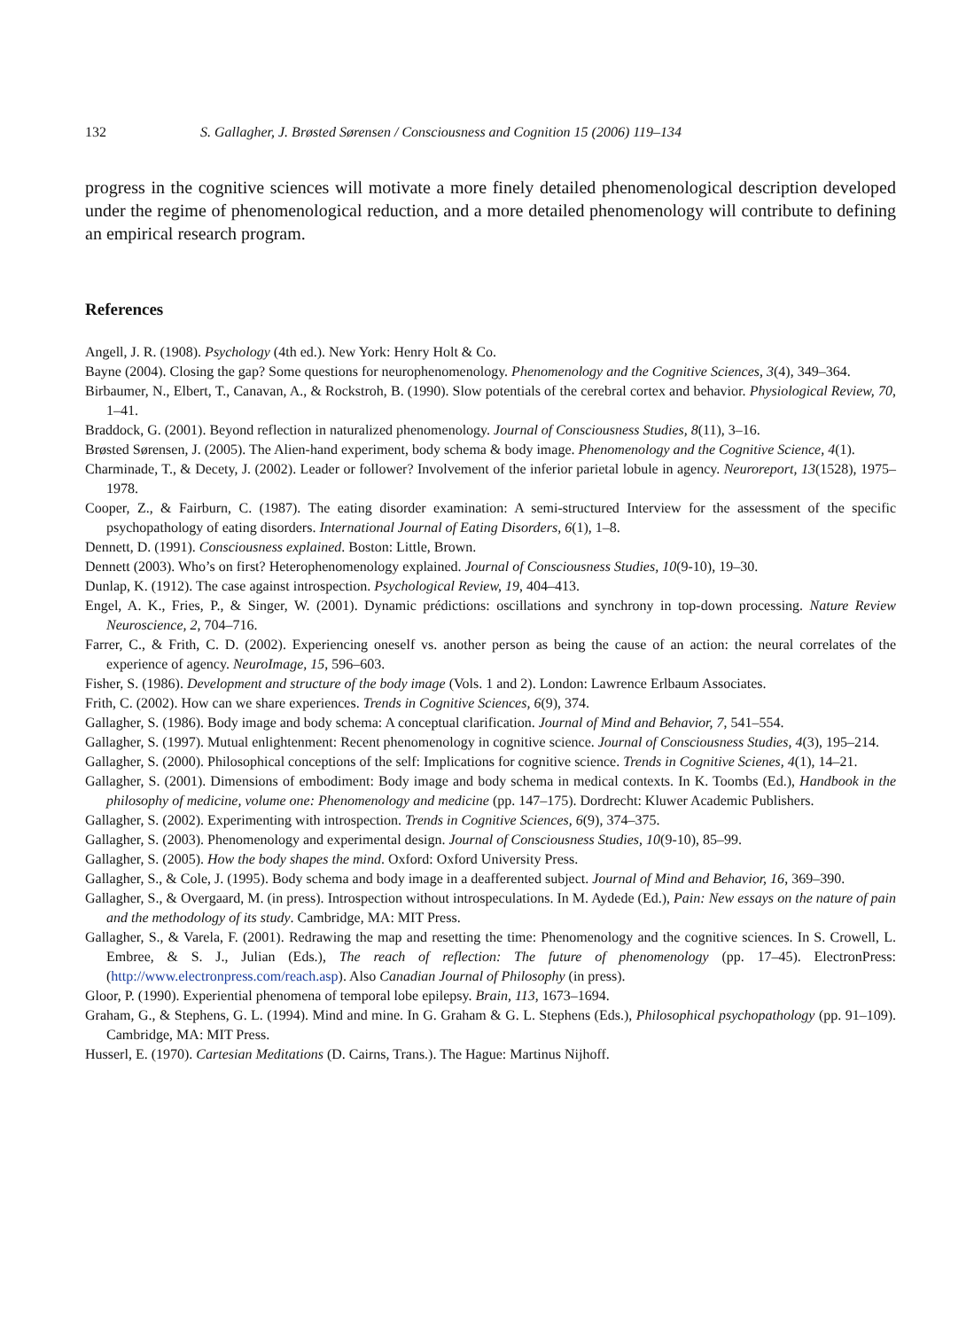132 S. Gallagher, J. Brøsted Sørensen / Consciousness and Cognition 15 (2006) 119–134
progress in the cognitive sciences will motivate a more finely detailed phenomenological description developed under the regime of phenomenological reduction, and a more detailed phenomenology will contribute to defining an empirical research program.
References
Angell, J. R. (1908). Psychology (4th ed.). New York: Henry Holt & Co.
Bayne (2004). Closing the gap? Some questions for neurophenomenology. Phenomenology and the Cognitive Sciences, 3(4), 349–364.
Birbaumer, N., Elbert, T., Canavan, A., & Rockstroh, B. (1990). Slow potentials of the cerebral cortex and behavior. Physiological Review, 70, 1–41.
Braddock, G. (2001). Beyond reflection in naturalized phenomenology. Journal of Consciousness Studies, 8(11), 3–16.
Brøsted Sørensen, J. (2005). The Alien-hand experiment, body schema & body image. Phenomenology and the Cognitive Science, 4(1).
Charminade, T., & Decety, J. (2002). Leader or follower? Involvement of the inferior parietal lobule in agency. Neuroreport, 13(1528), 1975–1978.
Cooper, Z., & Fairburn, C. (1987). The eating disorder examination: A semi-structured Interview for the assessment of the specific psychopathology of eating disorders. International Journal of Eating Disorders, 6(1), 1–8.
Dennett, D. (1991). Consciousness explained. Boston: Little, Brown.
Dennett (2003). Who’s on first? Heterophenomenology explained. Journal of Consciousness Studies, 10(9-10), 19–30.
Dunlap, K. (1912). The case against introspection. Psychological Review, 19, 404–413.
Engel, A. K., Fries, P., & Singer, W. (2001). Dynamic prédictions: oscillations and synchrony in top-down processing. Nature Review Neuroscience, 2, 704–716.
Farrer, C., & Frith, C. D. (2002). Experiencing oneself vs. another person as being the cause of an action: the neural correlates of the experience of agency. NeuroImage, 15, 596–603.
Fisher, S. (1986). Development and structure of the body image (Vols. 1 and 2). London: Lawrence Erlbaum Associates.
Frith, C. (2002). How can we share experiences. Trends in Cognitive Sciences, 6(9), 374.
Gallagher, S. (1986). Body image and body schema: A conceptual clarification. Journal of Mind and Behavior, 7, 541–554.
Gallagher, S. (1997). Mutual enlightenment: Recent phenomenology in cognitive science. Journal of Consciousness Studies, 4(3), 195–214.
Gallagher, S. (2000). Philosophical conceptions of the self: Implications for cognitive science. Trends in Cognitive Scienes, 4(1), 14–21.
Gallagher, S. (2001). Dimensions of embodiment: Body image and body schema in medical contexts. In K. Toombs (Ed.), Handbook in the philosophy of medicine, volume one: Phenomenology and medicine (pp. 147–175). Dordrecht: Kluwer Academic Publishers.
Gallagher, S. (2002). Experimenting with introspection. Trends in Cognitive Sciences, 6(9), 374–375.
Gallagher, S. (2003). Phenomenology and experimental design. Journal of Consciousness Studies, 10(9-10), 85–99.
Gallagher, S. (2005). How the body shapes the mind. Oxford: Oxford University Press.
Gallagher, S., & Cole, J. (1995). Body schema and body image in a deafferented subject. Journal of Mind and Behavior, 16, 369–390.
Gallagher, S., & Overgaard, M. (in press). Introspection without introspeculations. In M. Aydede (Ed.), Pain: New essays on the nature of pain and the methodology of its study. Cambridge, MA: MIT Press.
Gallagher, S., & Varela, F. (2001). Redrawing the map and resetting the time: Phenomenology and the cognitive sciences. In S. Crowell, L. Embree, & S. J., Julian (Eds.), The reach of reflection: The future of phenomenology (pp. 17–45). ElectronPress: (http://www.electronpress.com/reach.asp). Also Canadian Journal of Philosophy (in press).
Gloor, P. (1990). Experiential phenomena of temporal lobe epilepsy. Brain, 113, 1673–1694.
Graham, G., & Stephens, G. L. (1994). Mind and mine. In G. Graham & G. L. Stephens (Eds.), Philosophical psychopathology (pp. 91–109). Cambridge, MA: MIT Press.
Husserl, E. (1970). Cartesian Meditations (D. Cairns, Trans.). The Hague: Martinus Nijhoff.